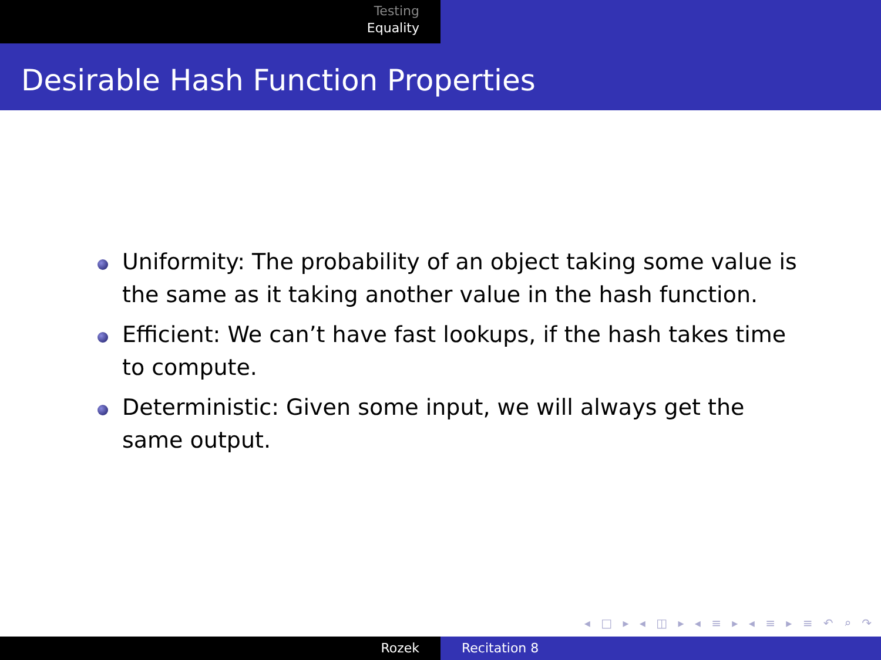Testing
Equality
Desirable Hash Function Properties
Uniformity: The probability of an object taking some value is the same as it taking another value in the hash function.
Efficient: We can’t have fast lookups, if the hash takes time to compute.
Deterministic: Given some input, we will always get the same output.
◂ □ ▸ ◂ ◫ ▸ ◂ ≡ ▸ ◂ ≡ ▸ ≡ ↶ ⌕ ↷
Rozek Recitation 8